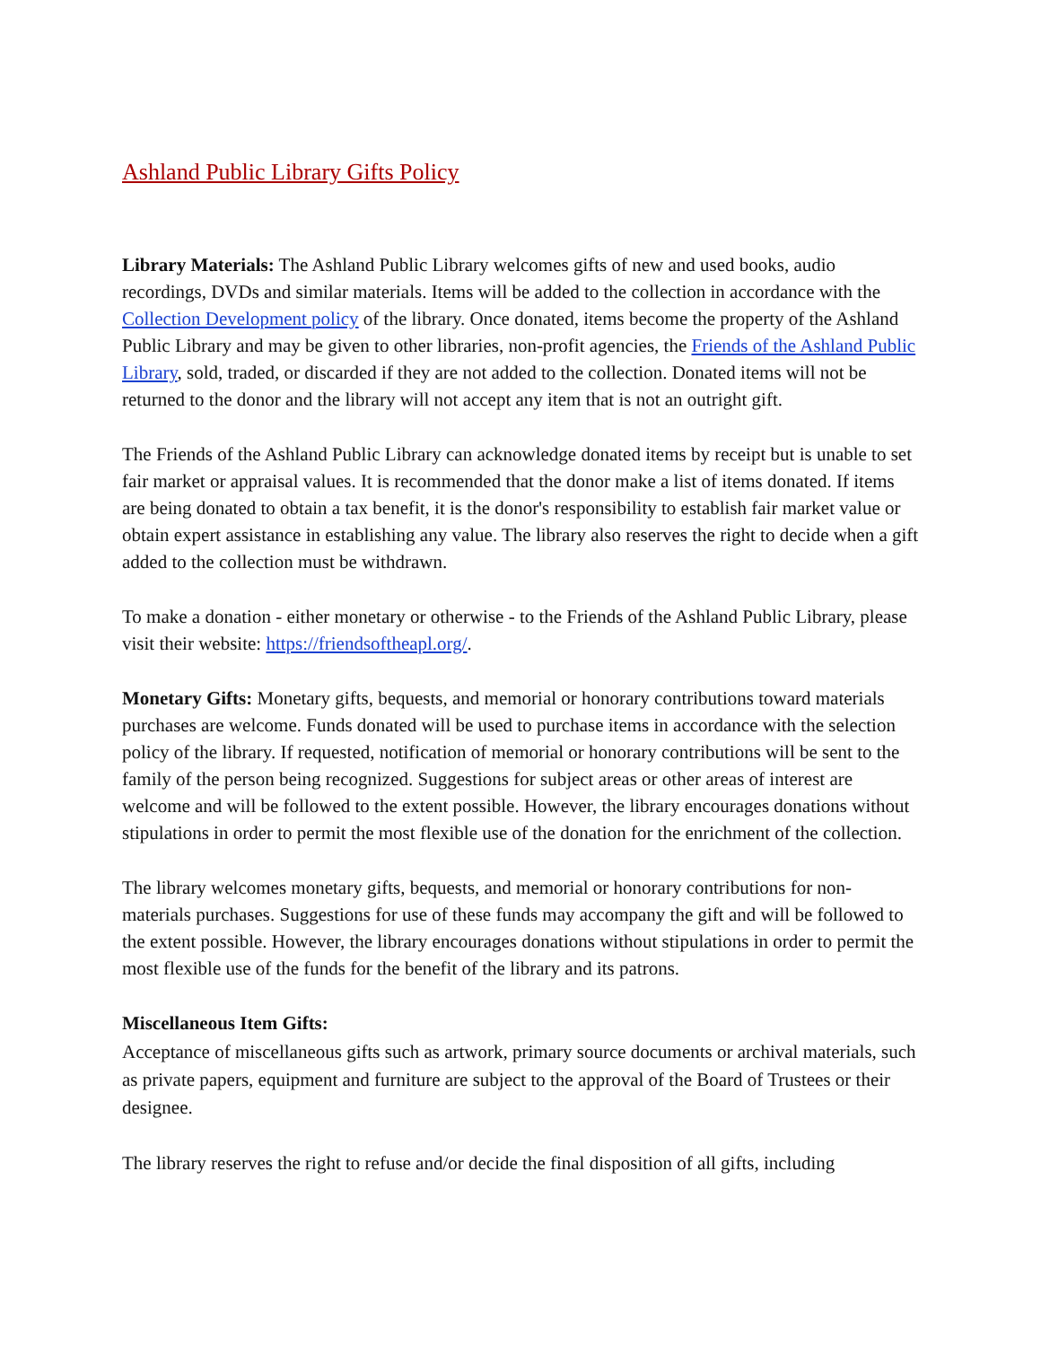Ashland Public Library Gifts Policy
Library Materials: The Ashland Public Library welcomes gifts of new and used books, audio recordings, DVDs and similar materials. Items will be added to the collection in accordance with the Collection Development policy of the library. Once donated, items become the property of the Ashland Public Library and may be given to other libraries, non-profit agencies, the Friends of the Ashland Public Library, sold, traded, or discarded if they are not added to the collection. Donated items will not be returned to the donor and the library will not accept any item that is not an outright gift.
The Friends of the Ashland Public Library can acknowledge donated items by receipt but is unable to set fair market or appraisal values. It is recommended that the donor make a list of items donated. If items are being donated to obtain a tax benefit, it is the donor's responsibility to establish fair market value or obtain expert assistance in establishing any value. The library also reserves the right to decide when a gift added to the collection must be withdrawn.
To make a donation - either monetary or otherwise - to the Friends of the Ashland Public Library, please visit their website: https://friendsoftheapl.org/.
Monetary Gifts: Monetary gifts, bequests, and memorial or honorary contributions toward materials purchases are welcome. Funds donated will be used to purchase items in accordance with the selection policy of the library. If requested, notification of memorial or honorary contributions will be sent to the family of the person being recognized. Suggestions for subject areas or other areas of interest are welcome and will be followed to the extent possible. However, the library encourages donations without stipulations in order to permit the most flexible use of the donation for the enrichment of the collection.
The library welcomes monetary gifts, bequests, and memorial or honorary contributions for non-materials purchases. Suggestions for use of these funds may accompany the gift and will be followed to the extent possible. However, the library encourages donations without stipulations in order to permit the most flexible use of the funds for the benefit of the library and its patrons.
Miscellaneous Item Gifts:
Acceptance of miscellaneous gifts such as artwork, primary source documents or archival materials, such as private papers, equipment and furniture are subject to the approval of the Board of Trustees or their designee.
The library reserves the right to refuse and/or decide the final disposition of all gifts, including